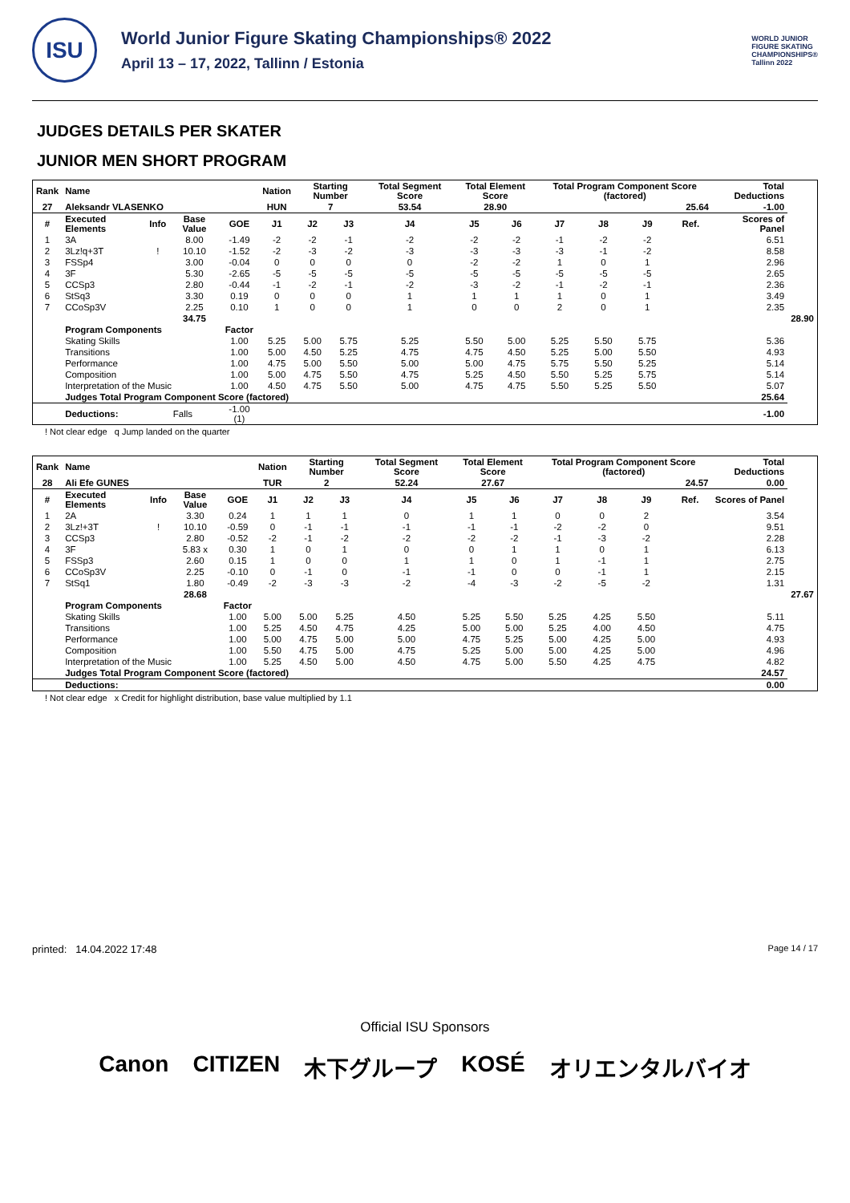ISU
World Junior Figure Skating Championships® 2022
April 13 – 17, 2022, Tallinn / Estonia
WORLD JUNIOR
FIGURE SKATING
CHAMPIONSHIPS®
Tallinn 2022
JUDGES DETAILS PER SKATER
JUNIOR MEN SHORT PROGRAM
| Rank | Name | | | | Nation | Starting Number | | Total Segment Score | Total Element Score | | Total Program Component Score (factored) | | | | Total Deductions | | |
| --- | --- | --- | --- | --- | --- | --- | --- | --- | --- | --- | --- | --- | --- | --- | --- | --- | --- |
| 27 | Aleksandr VLASENKO | | | | HUN | 7 | | 53.54 | 28.90 | | 25.64 | | | | -1.00 | | |
| # | Executed Elements | Info | Base Value | GOE | J1 | J2 | J3 | J4 | J5 | J6 | J7 | J8 | J9 | Ref. | Scores of Panel | | |
| 1 | 3A | | 8.00 | -1.49 | -2 | -2 | -1 | -2 | -2 | -2 | -1 | -2 | -2 | | 6.51 | | |
| 2 | 3Lz!q+3T | ! | 10.10 | -1.52 | -2 | -3 | -2 | -3 | -3 | -3 | -3 | -1 | -2 | | 8.58 | | |
| 3 | FSSp4 | | 3.00 | -0.04 | 0 | 0 | 0 | 0 | -2 | -2 | 1 | 0 | 1 | | 2.96 | | |
| 4 | 3F | | 5.30 | -2.65 | -5 | -5 | -5 | -5 | -5 | -5 | -5 | -5 | -5 | | 2.65 | | |
| 5 | CCSp3 | | 2.80 | -0.44 | -1 | -2 | -1 | -2 | -3 | -2 | -1 | -2 | -1 | | 2.36 | | |
| 6 | StSq3 | | 3.30 | 0.19 | 0 | 0 | 0 | 1 | 1 | 1 | 1 | 0 | 1 | | 3.49 | | |
| 7 | CCoSp3V | | 2.25 | 0.10 | 1 | 0 | 0 | 1 | 0 | 0 | 2 | 0 | 1 | | 2.35 | | |
| | | | 34.75 | | | | | | | | | | | | | | 28.90 |
| | Program Components | | | Factor | | | | | | | | | | | | | |
| | Skating Skills | | | 1.00 | 5.25 | 5.00 | 5.75 | 5.25 | 5.50 | 5.00 | 5.25 | 5.50 | 5.75 | | 5.36 | | |
| | Transitions | | | 1.00 | 5.00 | 4.50 | 5.25 | 4.75 | 4.75 | 4.50 | 5.25 | 5.00 | 5.50 | | 4.93 | | |
| | Performance | | | 1.00 | 4.75 | 5.00 | 5.50 | 5.00 | 5.00 | 4.75 | 5.75 | 5.50 | 5.25 | | 5.14 | | |
| | Composition | | | 1.00 | 5.00 | 4.75 | 5.50 | 4.75 | 5.25 | 4.50 | 5.50 | 5.25 | 5.75 | | 5.14 | | |
| | Interpretation of the Music | | | 1.00 | 4.50 | 4.75 | 5.50 | 5.00 | 4.75 | 4.75 | 5.50 | 5.25 | 5.50 | | 5.07 | | |
| | Judges Total Program Component Score (factored) | | | | | | | | | | | | | | | 25.64 | |
| | Deductions: | Falls | | -1.00 (1) | | | | | | | | | | | | -1.00 | |
! Not clear edge q Jump landed on the quarter
| Rank | Name | | | | Nation | Starting Number | | Total Segment Score | Total Element Score | | Total Program Component Score (factored) | | | | Total Deductions | | |
| --- | --- | --- | --- | --- | --- | --- | --- | --- | --- | --- | --- | --- | --- | --- | --- | --- | --- |
| 28 | Ali Efe GUNES | | | | TUR | 2 | | 52.24 | 27.67 | | 24.57 | | | | 0.00 | | |
| # | Executed Elements | Info | Base Value | GOE | J1 | J2 | J3 | J4 | J5 | J6 | J7 | J8 | J9 | Ref. | Scores of Panel | | |
| 1 | 2A | | 3.30 | 0.24 | 1 | 1 | 1 | 0 | 1 | 1 | 0 | 0 | 2 | | 3.54 | | |
| 2 | 3Lz!+3T | ! | 10.10 | -0.59 | 0 | -1 | -1 | -1 | -1 | -1 | -2 | -2 | 0 | | 9.51 | | |
| 3 | CCSp3 | | 2.80 | -0.52 | -2 | -1 | -2 | -2 | -2 | -2 | -1 | -3 | -2 | | 2.28 | | |
| 4 | 3F | | 5.83 x | 0.30 | 1 | 0 | 1 | 0 | 0 | 1 | 1 | 0 | 1 | | 6.13 | | |
| 5 | FSSp3 | | 2.60 | 0.15 | 1 | 0 | 0 | 1 | 1 | 0 | 1 | -1 | 1 | | 2.75 | | |
| 6 | CCoSp3V | | 2.25 | -0.10 | 0 | -1 | 0 | -1 | -1 | 0 | 0 | -1 | 1 | | 2.15 | | |
| 7 | StSq1 | | 1.80 | -0.49 | -2 | -3 | -3 | -2 | -4 | -3 | -2 | -5 | -2 | | 1.31 | | |
| | | | 28.68 | | | | | | | | | | | | | | 27.67 |
| | Program Components | | | Factor | | | | | | | | | | | | | |
| | Skating Skills | | | 1.00 | 5.00 | 5.00 | 5.25 | 4.50 | 5.25 | 5.50 | 5.25 | 4.25 | 5.50 | | 5.11 | | |
| | Transitions | | | 1.00 | 5.25 | 4.50 | 4.75 | 4.25 | 5.00 | 5.00 | 5.25 | 4.00 | 4.50 | | 4.75 | | |
| | Performance | | | 1.00 | 5.00 | 4.75 | 5.00 | 5.00 | 4.75 | 5.25 | 5.00 | 4.25 | 5.00 | | 4.93 | | |
| | Composition | | | 1.00 | 5.50 | 4.75 | 5.00 | 4.75 | 5.25 | 5.00 | 5.00 | 4.25 | 5.00 | | 4.96 | | |
| | Interpretation of the Music | | | 1.00 | 5.25 | 4.50 | 5.00 | 4.50 | 4.75 | 5.00 | 5.50 | 4.25 | 4.75 | | 4.82 | | |
| | Judges Total Program Component Score (factored) | | | | | | | | | | | | | | | 24.57 | |
| | Deductions: | | | | | | | | | | | | | | | 0.00 | |
! Not clear edge x Credit for highlight distribution, base value multiplied by 1.1
printed: 14.04.2022 17:48 Page 14 / 17
Official ISU Sponsors
Canon CITIZEN 木下グループ KOSÉ オリエンタルバイオ